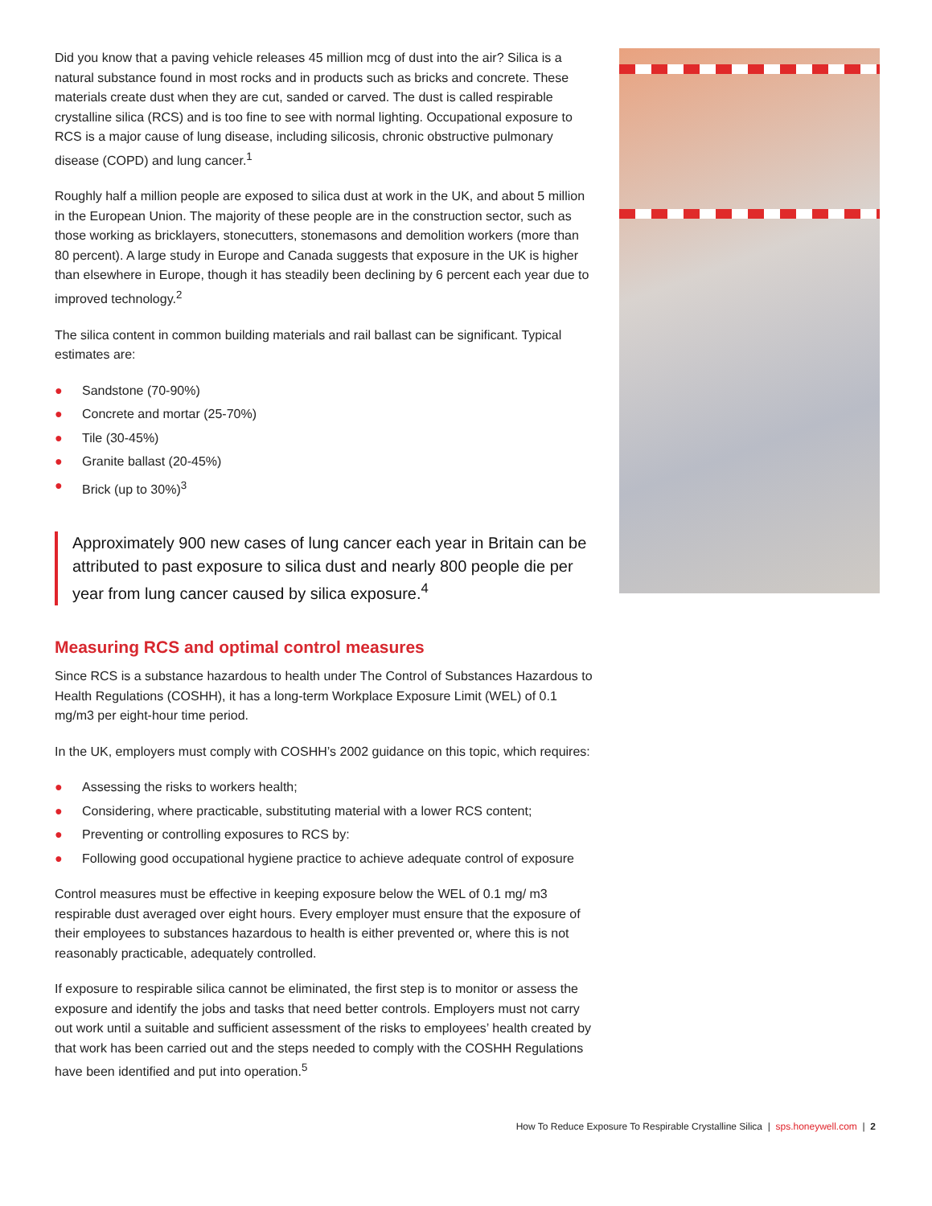Did you know that a paving vehicle releases 45 million mcg of dust into the air? Silica is a natural substance found in most rocks and in products such as bricks and concrete. These materials create dust when they are cut, sanded or carved. The dust is called respirable crystalline silica (RCS) and is too fine to see with normal lighting. Occupational exposure to RCS is a major cause of lung disease, including silicosis, chronic obstructive pulmonary disease (COPD) and lung cancer.<sup>1</sup>
Roughly half a million people are exposed to silica dust at work in the UK, and about 5 million in the European Union. The majority of these people are in the construction sector, such as those working as bricklayers, stonecutters, stonemasons and demolition workers (more than 80 percent). A large study in Europe and Canada suggests that exposure in the UK is higher than elsewhere in Europe, though it has steadily been declining by 6 percent each year due to improved technology.<sup>2</sup>
The silica content in common building materials and rail ballast can be significant. Typical estimates are:
● Sandstone (70-90%)
● Concrete and mortar (25-70%)
● Tile (30-45%)
● Granite ballast (20-45%)
● Brick (up to 30%)<sup>3</sup>
Approximately 900 new cases of lung cancer each year in Britain can be attributed to past exposure to silica dust and nearly 800 people die per year from lung cancer caused by silica exposure.<sup>4</sup>
Measuring RCS and optimal control measures
Since RCS is a substance hazardous to health under The Control of Substances Hazardous to Health Regulations (COSHH), it has a long-term Workplace Exposure Limit (WEL) of 0.1 mg/m3 per eight-hour time period.
In the UK, employers must comply with COSHH’s 2002 guidance on this topic, which requires:
● Assessing the risks to workers health;
● Considering, where practicable, substituting material with a lower RCS content;
● Preventing or controlling exposures to RCS by:
● Following good occupational hygiene practice to achieve adequate control of exposure
Control measures must be effective in keeping exposure below the WEL of 0.1 mg/ m3 respirable dust averaged over eight hours. Every employer must ensure that the exposure of their employees to substances hazardous to health is either prevented or, where this is not reasonably practicable, adequately controlled.
If exposure to respirable silica cannot be eliminated, the first step is to monitor or assess the exposure and identify the jobs and tasks that need better controls. Employers must not carry out work until a suitable and sufficient assessment of the risks to employees’ health created by that work has been carried out and the steps needed to comply with the COSHH Regulations have been identified and put into operation.<sup>5</sup>
How To Reduce Exposure To Respirable Crystalline Silica | sps.honeywell.com | 2